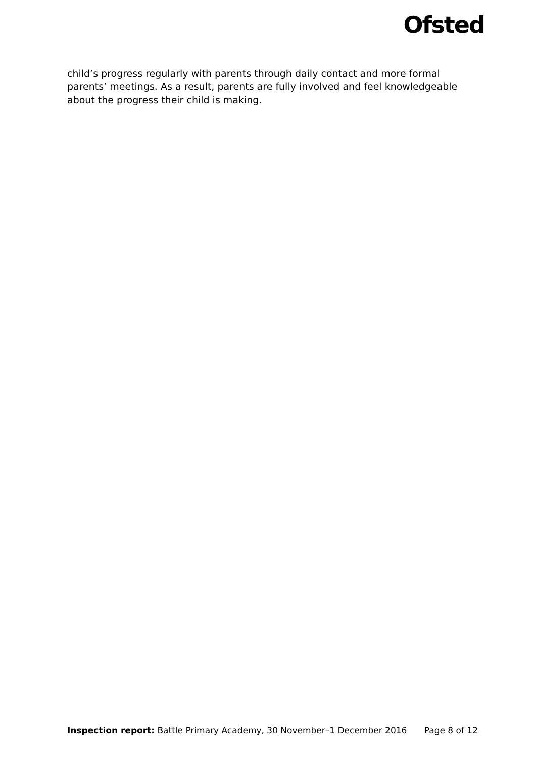Ofsted
child’s progress regularly with parents through daily contact and more formal parents’ meetings. As a result, parents are fully involved and feel knowledgeable about the progress their child is making.
Inspection report: Battle Primary Academy, 30 November–1 December 2016 Page 8 of 12